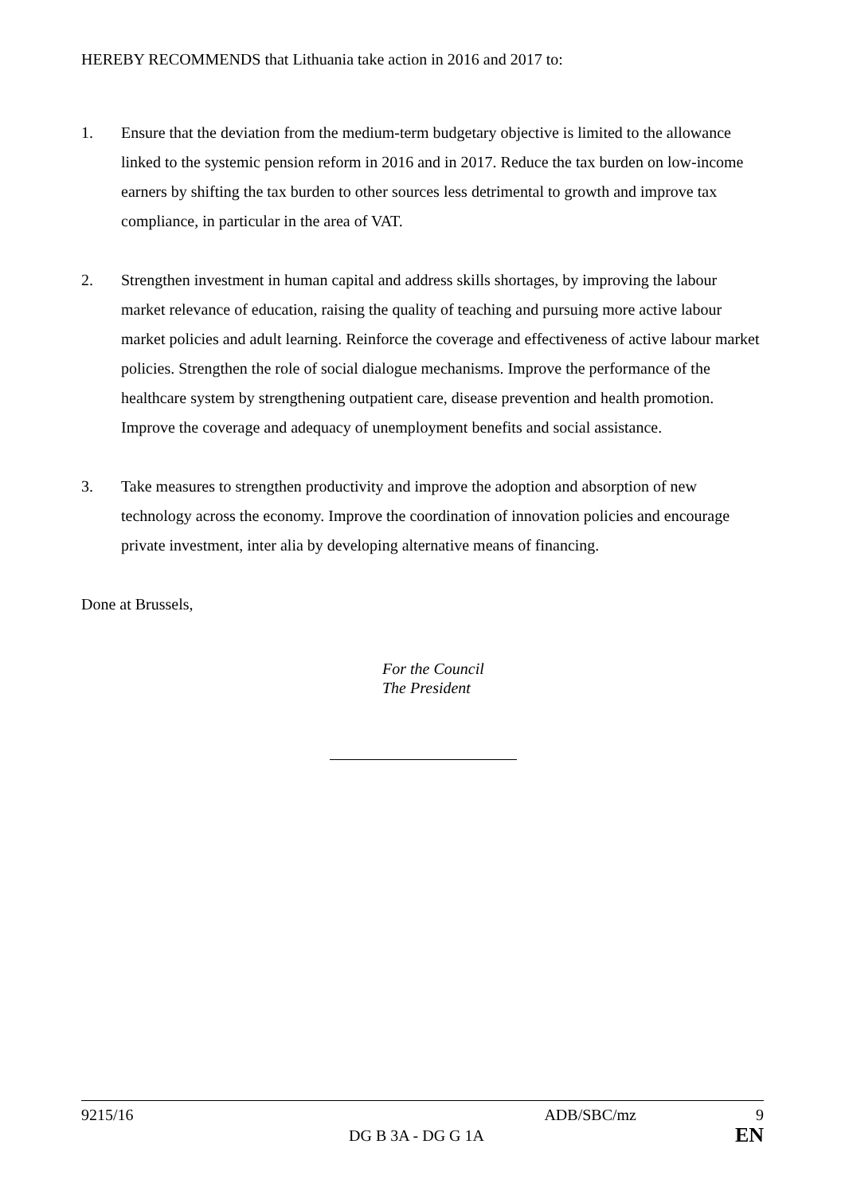HEREBY RECOMMENDS that Lithuania take action in 2016 and 2017 to:
1. Ensure that the deviation from the medium-term budgetary objective is limited to the allowance linked to the systemic pension reform in 2016 and in 2017. Reduce the tax burden on low-income earners by shifting the tax burden to other sources less detrimental to growth and improve tax compliance, in particular in the area of VAT.
2. Strengthen investment in human capital and address skills shortages, by improving the labour market relevance of education, raising the quality of teaching and pursuing more active labour market policies and adult learning. Reinforce the coverage and effectiveness of active labour market policies. Strengthen the role of social dialogue mechanisms. Improve the performance of the healthcare system by strengthening outpatient care, disease prevention and health promotion. Improve the coverage and adequacy of unemployment benefits and social assistance.
3. Take measures to strengthen productivity and improve the adoption and absorption of new technology across the economy. Improve the coordination of innovation policies and encourage private investment, inter alia by developing alternative means of financing.
Done at Brussels,
For the Council
The President
9215/16 ADB/SBC/mz 9
DG B 3A - DG G 1A EN